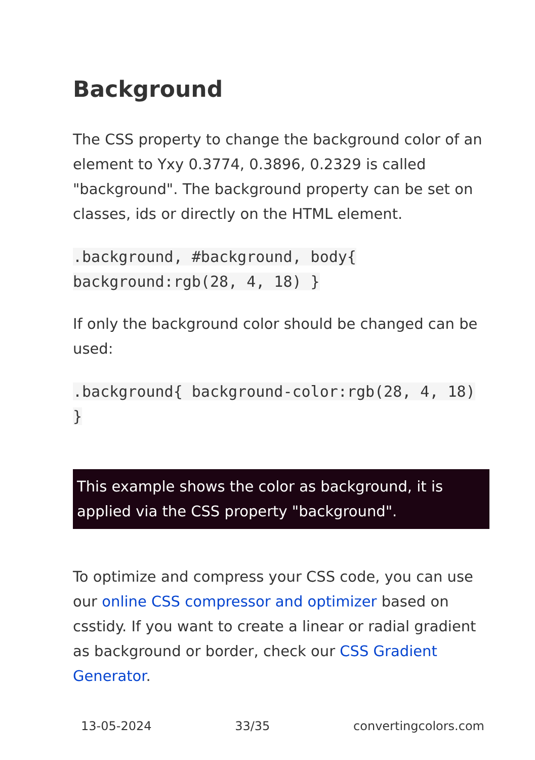Background
The CSS property to change the background color of an element to Yxy 0.3774, 0.3896, 0.2329 is called "background". The background property can be set on classes, ids or directly on the HTML element.
.background, #background, body{ background:rgb(28, 4, 18) }
If only the background color should be changed can be used:
.background{ background-color:rgb(28, 4, 18) }
This example shows the color as background, it is applied via the CSS property "background".
To optimize and compress your CSS code, you can use our online CSS compressor and optimizer based on csstidy. If you want to create a linear or radial gradient as background or border, check our CSS Gradient Generator.
13-05-2024 33/35 convertingcolors.com